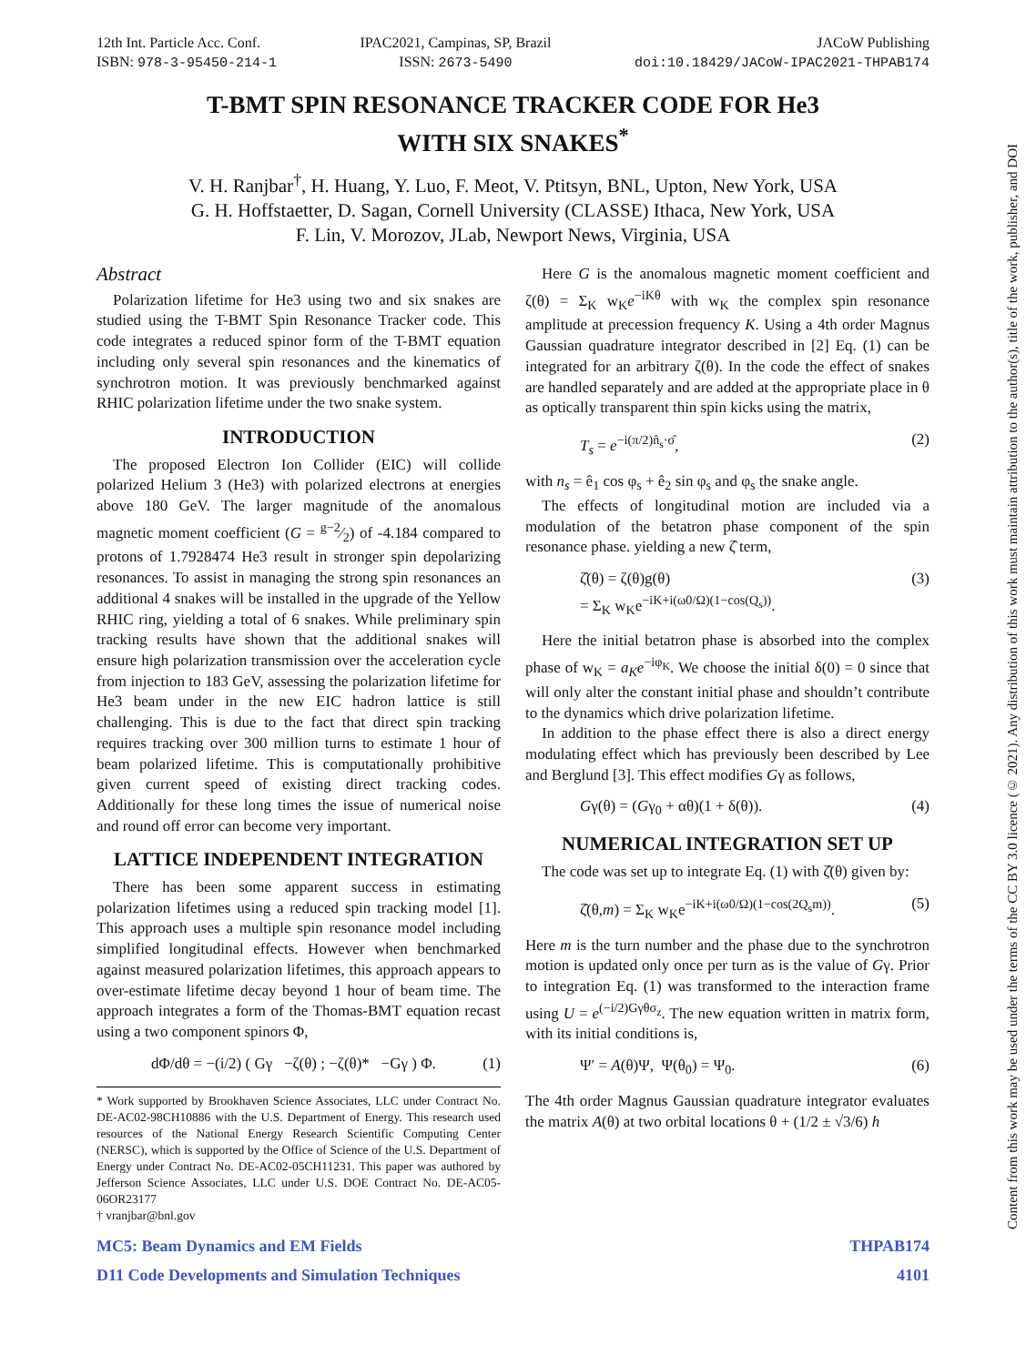12th Int. Particle Acc. Conf.
ISBN: 978-3-95450-214-1
IPAC2021, Campinas, SP, Brazil
ISSN: 2673-5490
JACoW Publishing
doi:10.18429/JACoW-IPAC2021-THPAB174
T-BMT SPIN RESONANCE TRACKER CODE FOR He3
WITH SIX SNAKES<sup>*</sup>
V. H. Ranjbar<sup>†</sup>, H. Huang, Y. Luo, F. Meot, V. Ptitsyn, BNL, Upton, New York, USA
G. H. Hoffstaetter, D. Sagan, Cornell University (CLASSE) Ithaca, New York, USA
F. Lin, V. Morozov, JLab, Newport News, Virginia, USA
Abstract
Polarization lifetime for He3 using two and six snakes are studied using the T-BMT Spin Resonance Tracker code. This code integrates a reduced spinor form of the T-BMT equation including only several spin resonances and the kinematics of synchrotron motion. It was previously benchmarked against RHIC polarization lifetime under the two snake system.
INTRODUCTION
The proposed Electron Ion Collider (EIC) will collide polarized Helium 3 (He3) with polarized electrons at energies above 180 GeV. The larger magnitude of the anomalous magnetic moment coefficient (G = g−2⁄2) of -4.184 compared to protons of 1.7928474 He3 result in stronger spin depolarizing resonances. To assist in managing the strong spin resonances an additional 4 snakes will be installed in the upgrade of the Yellow RHIC ring, yielding a total of 6 snakes. While preliminary spin tracking results have shown that the additional snakes will ensure high polarization transmission over the acceleration cycle from injection to 183 GeV, assessing the polarization lifetime for He3 beam under in the new EIC hadron lattice is still challenging. This is due to the fact that direct spin tracking requires tracking over 300 million turns to estimate 1 hour of beam polarized lifetime. This is computationally prohibitive given current speed of existing direct tracking codes. Additionally for these long times the issue of numerical noise and round off error can become very important.
LATTICE INDEPENDENT INTEGRATION
There has been some apparent success in estimating polarization lifetimes using a reduced spin tracking model [1]. This approach uses a multiple spin resonance model including simplified longitudinal effects. However when benchmarked against measured polarization lifetimes, this approach appears to over-estimate lifetime decay beyond 1 hour of beam time. The approach integrates a form of the Thomas-BMT equation recast using a two component spinors Φ,
dΦ/dθ = −(i/2) ( Gγ −ζ(θ) ; −ζ(θ)* −Gγ ) Φ. (1)
* Work supported by Brookhaven Science Associates, LLC under Contract No. DE-AC02-98CH10886 with the U.S. Department of Energy. This research used resources of the National Energy Research Scientific Computing Center (NERSC), which is supported by the Office of Science of the U.S. Department of Energy under Contract No. DE-AC02-05CH11231. This paper was authored by Jefferson Science Associates, LLC under U.S. DOE Contract No. DE-AC05-06OR23177
† vranjbar@bnl.gov
Here G is the anomalous magnetic moment coefficient and ζ(θ) = Σ<sub>K</sub> w<sub>K</sub>e<sup>−iKθ</sup> with w<sub>K</sub> the complex spin resonance amplitude at precession frequency K. Using a 4th order Magnus Gaussian quadrature integrator described in [2] Eq. (1) can be integrated for an arbitrary ζ(θ). In the code the effect of snakes are handled separately and are added at the appropriate place in θ as optically transparent thin spin kicks using the matrix,
T<sub>s</sub> = e<sup>−i(π/2)n̂<sub>s</sub>·σ̂</sup>, (2)
with n<sub>s</sub> = ê<sub>1</sub> cos φ<sub>s</sub> + ê<sub>2</sub> sin φ<sub>s</sub> and φ<sub>s</sub> the snake angle.
The effects of longitudinal motion are included via a modulation of the betatron phase component of the spin resonance phase. yielding a new ζ̂ term,
ζ̂(θ) = ζ(θ)g(θ)
= Σ<sub>K</sub> w<sub>K</sub>e<sup>−iK+i(ω0/Ω)(1−cos(Q<sub>s</sub>))</sup>. (3)
Here the initial betatron phase is absorbed into the complex phase of w<sub>K</sub> = a<sub>K</sub>e<sup>−iφ<sub>K</sub></sup>. We choose the initial δ(0) = 0 since that will only alter the constant initial phase and shouldn’t contribute to the dynamics which drive polarization lifetime.
In addition to the phase effect there is also a direct energy modulating effect which has previously been described by Lee and Berglund [3]. This effect modifies Gγ as follows,
Gγ(θ) = (Gγ<sub>0</sub> + αθ)(1 + δ(θ)). (4)
NUMERICAL INTEGRATION SET UP
The code was set up to integrate Eq. (1) with ζ̂(θ) given by:
ζ̂(θ,m) = Σ<sub>K</sub> w<sub>K</sub>e<sup>−iK+i(ω0/Ω)(1−cos(2Q<sub>s</sub>m))</sup>. (5)
Here m is the turn number and the phase due to the synchrotron motion is updated only once per turn as is the value of Gγ. Prior to integration Eq. (1) was transformed to the interaction frame using U = e<sup>(−i/2)Gγθσ<sub>z</sub></sup>. The new equation written in matrix form, with its initial conditions is,
Ψ′ = A(θ)Ψ, Ψ(θ<sub>0</sub>) = Ψ<sub>0</sub>. (6)
The 4th order Magnus Gaussian quadrature integrator evaluates the matrix A(θ) at two orbital locations θ + (1/2 ± √3/6) h
MC5: Beam Dynamics and EM Fields
D11 Code Developments and Simulation Techniques
THPAB174
4101
Content from this work may be used under the terms of the CC BY 3.0 licence (© 2021). Any distribution of this work must maintain attribution to the author(s), title of the work, publisher, and DOI